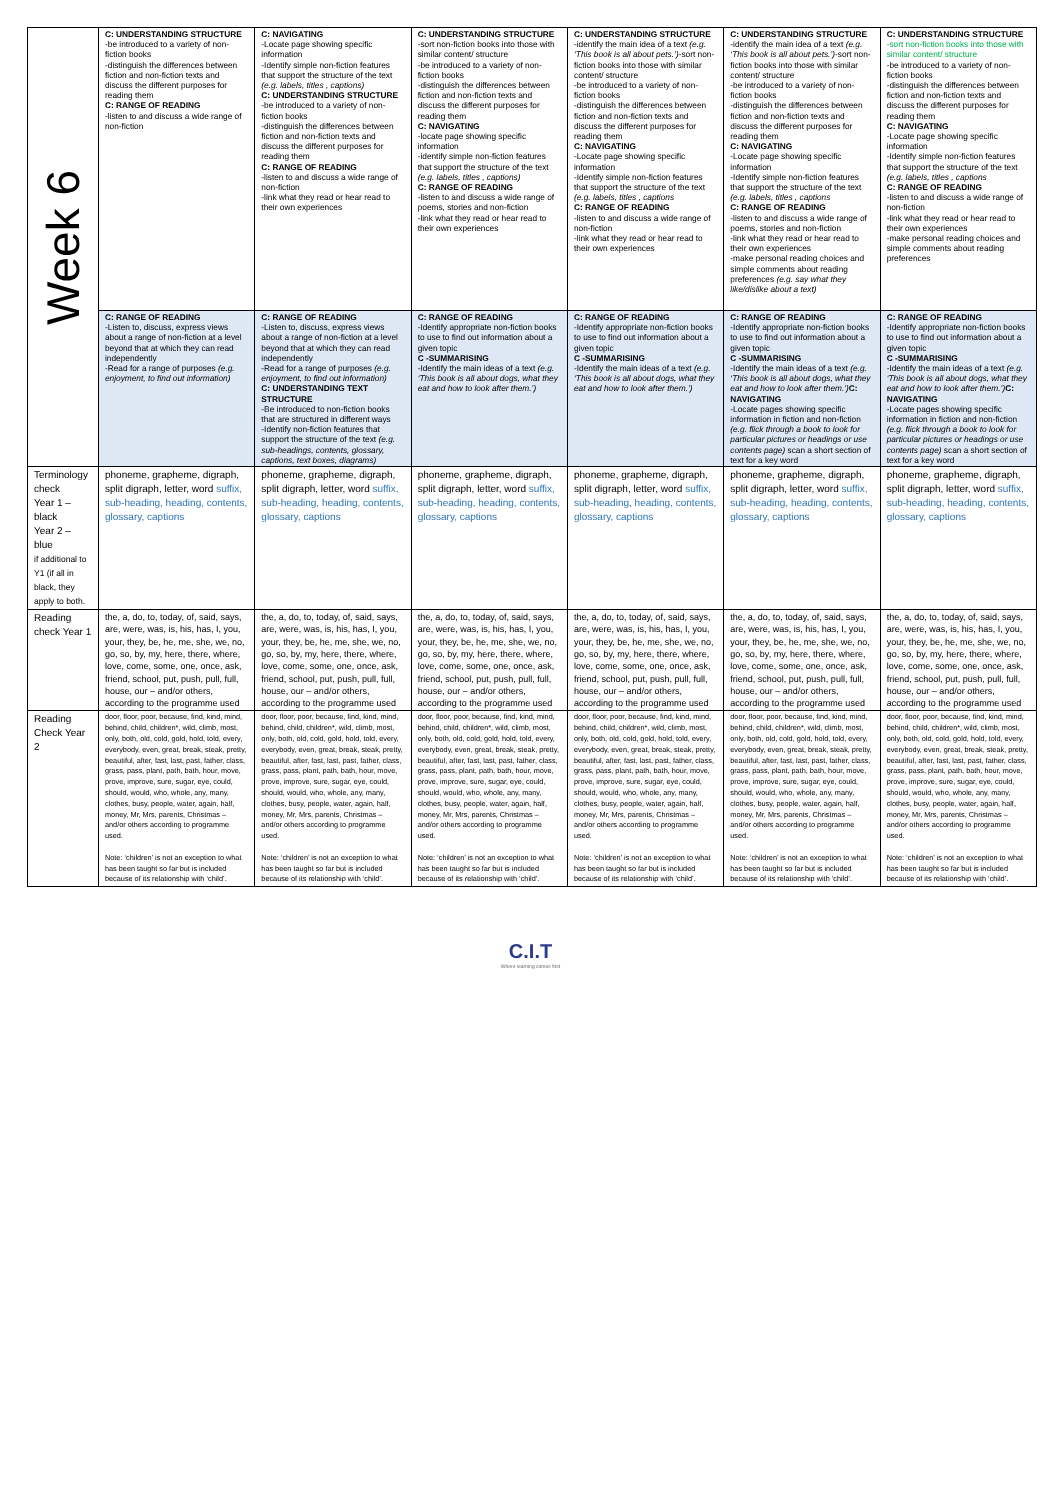| Week 6 | C: UNDERSTANDING STRUCTURE -be introduced to a variety of non-fiction books -distinguish the differences between fiction and non-fiction texts and discuss the different purposes for reading them C: RANGE OF READING -listen to and discuss a wide range of non-fiction | C: NAVIGATING -Locate page showing specific information -Identify simple non-fiction features that support the structure of the text (e.g. labels, titles , captions) C: UNDERSTANDING STRUCTURE -be introduced to a variety of non-fiction books -distinguish the differences between fiction and non-fiction texts and discuss the different purposes for reading them C: RANGE OF READING -listen to and discuss a wide range of non-fiction -link what they read or hear read to their own experiences | C: UNDERSTANDING STRUCTURE -sort non-fiction books into those with similar content/ structure -be introduced to a variety of non-fiction books -distinguish the differences between fiction and non-fiction texts and discuss the different purposes for reading them C: NAVIGATING -locate page showing specific information -identify simple non-fiction features that support the structure of the text (e.g. labels, titles , captions) C: RANGE OF READING -listen to and discuss a wide range of poems, stories and non-fiction -link what they read or hear read to their own experiences | C: UNDERSTANDING STRUCTURE -identify the main idea of a text (e.g. ‘This book is all about pets.’) -sort non-fiction books into those with similar content/ structure -be introduced to a variety of non-fiction books -distinguish the differences between fiction and non-fiction texts and discuss the different purposes for reading them C: NAVIGATING -Locate page showing specific information -Identify simple non-fiction features that support the structure of the text (e.g. labels, titles , captions C: RANGE OF READING -listen to and discuss a wide range of non-fiction -link what they read or hear read to their own experiences | C: UNDERSTANDING STRUCTURE -identify the main idea of a text (e.g. ‘This book is all about pets.’) -sort non-fiction books into those with similar content/ structure -be introduced to a variety of non-fiction books -distinguish the differences between fiction and non-fiction texts and discuss the different purposes for reading them C: NAVIGATING -Locate page showing specific information -Identify simple non-fiction features that support the structure of the text (e.g. labels, titles , captions C: RANGE OF READING -listen to and discuss a wide range of poems, stories and non-fiction -link what they read or hear read to their own experiences -make personal reading choices and simple comments about reading preferences (e.g. say what they like/dislike about a text) | C: UNDERSTANDING STRUCTURE -sort non-fiction books into those with similar content/ structure -be introduced to a variety of non-fiction books -distinguish the differences between fiction and non-fiction texts and discuss the different purposes for reading them C: NAVIGATING -Locate page showing specific information -Identify simple non-fiction features that support the structure of the text (e.g. labels, titles , captions C: RANGE OF READING -listen to and discuss a wide range of non-fiction -link what they read or hear read to their own experiences -make personal reading choices and simple comments about reading preferences |
| | C: RANGE OF READING -Listen to, discuss, express views about a range of non-fiction at a level beyond that at which they can read independently -Read for a range of purposes (e.g. enjoyment, to find out information) | C: RANGE OF READING -Listen to, discuss, express views about a range of non-fiction at a level beyond that at which they can read independently -Read for a range of purposes (e.g. enjoyment, to find out information) C: UNDERSTANDING TEXT STRUCTURE -Be introduced to non-fiction books that are structured in different ways -Identify non-fiction features that support the structure of the text (e.g. sub-headings, contents, glossary, captions, text boxes, diagrams) | C: RANGE OF READING -Identify appropriate non-fiction books to use to find out information about a given topic C -SUMMARISING -Identify the main ideas of a text (e.g. ‘This book is all about dogs, what they eat and how to look after them.’) | C: RANGE OF READING -Identify appropriate non-fiction books to use to find out information about a given topic C -SUMMARISING -Identify the main ideas of a text (e.g. ‘This book is all about dogs, what they eat and how to look after them.’) | C: RANGE OF READING -Identify appropriate non-fiction books to use to find out information about a given topic C -SUMMARISING -Identify the main ideas of a text (e.g. ‘This book is all about dogs, what they eat and how to look after them.’) C: NAVIGATING -Locate pages showing specific information in fiction and non-fiction (e.g. flick through a book to look for particular pictures or headings or use contents page) scan a short section of text for a key word | C: RANGE OF READING -Identify appropriate non-fiction books to use to find out information about a given topic C -SUMMARISING -Identify the main ideas of a text (e.g. ‘This book is all about dogs, what they eat and how to look after them.’) C: NAVIGATING -Locate pages showing specific information in fiction and non-fiction (e.g. flick through a book to look for particular pictures or headings or use contents page) scan a short section of text for a key word |
| Terminology check Year 1 – black Year 2 – blue if additional to Y1 (if all in black, they apply to both. | phoneme, grapheme, digraph, split digraph, letter, word suffix, sub-heading, heading, contents, glossary, captions | phoneme, grapheme, digraph, split digraph, letter, word suffix, sub-heading, heading, contents, glossary, captions | phoneme, grapheme, digraph, split digraph, letter, word suffix, sub-heading, heading, contents, glossary, captions | phoneme, grapheme, digraph, split digraph, letter, word suffix, sub-heading, heading, contents, glossary, captions | phoneme, grapheme, digraph, split digraph, letter, word suffix, sub-heading, heading, contents, glossary, captions | phoneme, grapheme, digraph, split digraph, letter, word suffix, sub-heading, heading, contents, glossary, captions |
| Reading check Year 1 | the, a, do, to, today, of, said, says, are, were, was, is, his, has, I, you, your, they, be, he, me, she, we, no, go, so, by, my, here, there, where, love, come, some, one, once, ask, friend, school, put, push, pull, full, house, our – and/or others, according to the programme used | the, a, do, to, today, of, said, says, are, were, was, is, his, has, I, you, your, they, be, he, me, she, we, no, go, so, by, my, here, there, where, love, come, some, one, once, ask, friend, school, put, push, pull, full, house, our – and/or others, according to the programme used | the, a, do, to, today, of, said, says, are, were, was, is, his, has, I, you, your, they, be, he, me, she, we, no, go, so, by, my, here, there, where, love, come, some, one, once, ask, friend, school, put, push, pull, full, house, our – and/or others, according to the programme used | the, a, do, to, today, of, said, says, are, were, was, is, his, has, I, you, your, they, be, he, me, she, we, no, go, so, by, my, here, there, where, love, come, some, one, once, ask, friend, school, put, push, pull, full, house, our – and/or others, according to the programme used | the, a, do, to, today, of, said, says, are, were, was, is, his, has, I, you, your, they, be, he, me, she, we, no, go, so, by, my, here, there, where, love, come, some, one, once, ask, friend, school, put, push, pull, full, house, our – and/or others, according to the programme used | the, a, do, to, today, of, said, says, are, were, was, is, his, has, I, you, your, they, be, he, me, she, we, no, go, so, by, my, here, there, where, love, come, some, one, once, ask, friend, school, put, push, pull, full, house, our – and/or others, according to the programme used |
| Reading Check Year 2 | door, floor, poor, because, find, kind, mind, behind, child, children*, wild, climb, most, only, both, old, cold, gold, hold, told, every, everybody, even, great, break, steak, pretty, beautiful, after, fast, last, past, father, class, grass, pass, plant, path, bath, hour, move, prove, improve, sure, sugar, eye, could, should, would, who, whole, any, many, clothes, busy, people, water, again, half, money, Mr, Mrs, parents, Christmas – and/or others according to programme used. Note: ‘children’ is not an exception to what has been taught so far but is included because of its relationship with ‘child’. | door, floor, poor, because, find, kind, mind, behind, child, children*, wild, climb, most, only, both, old, cold, gold, hold, told, every, everybody, even, great, break, steak, pretty, beautiful, after, fast, last, past, father, class, grass, pass, plant, path, bath, hour, move, prove, improve, sure, sugar, eye, could, should, would, who, whole, any, many, clothes, busy, people, water, again, half, money, Mr, Mrs, parents, Christmas – and/or others according to programme used. Note: ‘children’ is not an exception to what has been taught so far but is included because of its relationship with ‘child’. | door, floor, poor, because, find, kind, mind, behind, child, children*, wild, climb, most, only, both, old, cold, gold, hold, told, every, everybody, even, great, break, steak, pretty, beautiful, after, fast, last, past, father, class, grass, pass, plant, path, bath, hour, move, prove, improve, sure, sugar, eye, could, should, would, who, whole, any, many, clothes, busy, people, water, again, half, money, Mr, Mrs, parents, Christmas – and/or others according to programme used. Note: ‘children’ is not an exception to what has been taught so far but is included because of its relationship with ‘child’. | door, floor, poor, because, find, kind, mind, behind, child, children*, wild, climb, most, only, both, old, cold, gold, hold, told, every, everybody, even, great, break, steak, pretty, beautiful, after, fast, last, past, father, class, grass, pass, plant, path, bath, hour, move, prove, improve, sure, sugar, eye, could, should, would, who, whole, any, many, clothes, busy, people, water, again, half, money, Mr, Mrs, parents, Christmas – and/or others according to programme used. Note: ‘children’ is not an exception to what has been taught so far but is included because of its relationship with ‘child’. | door, floor, poor, because, find, kind, mind, behind, child, children*, wild, climb, most, only, both, old, cold, gold, hold, told, every, everybody, even, great, break, steak, pretty, beautiful, after, fast, last, past, father, class, grass, pass, plant, path, bath, hour, move, prove, improve, sure, sugar, eye, could, should, would, who, whole, any, many, clothes, busy, people, water, again, half, money, Mr, Mrs, parents, Christmas – and/or others according to programme used. Note: ‘children’ is not an exception to what has been taught so far but is included because of its relationship with ‘child’. | door, floor, poor, because, find, kind, mind, behind, child, children*, wild, climb, most, only, both, old, cold, gold, hold, told, every, everybody, even, great, break, steak, pretty, beautiful, after, fast, last, past, father, class, grass, pass, plant, path, bath, hour, move, prove, improve, sure, sugar, eye, could, should, would, who, whole, any, many, clothes, busy, people, water, again, half, money, Mr, Mrs, parents, Christmas – and/or others according to programme used. Note: ‘children’ is not an exception to what has been taught so far but is included because of its relationship with ‘child’. |
C.I.T
Where learning comes first